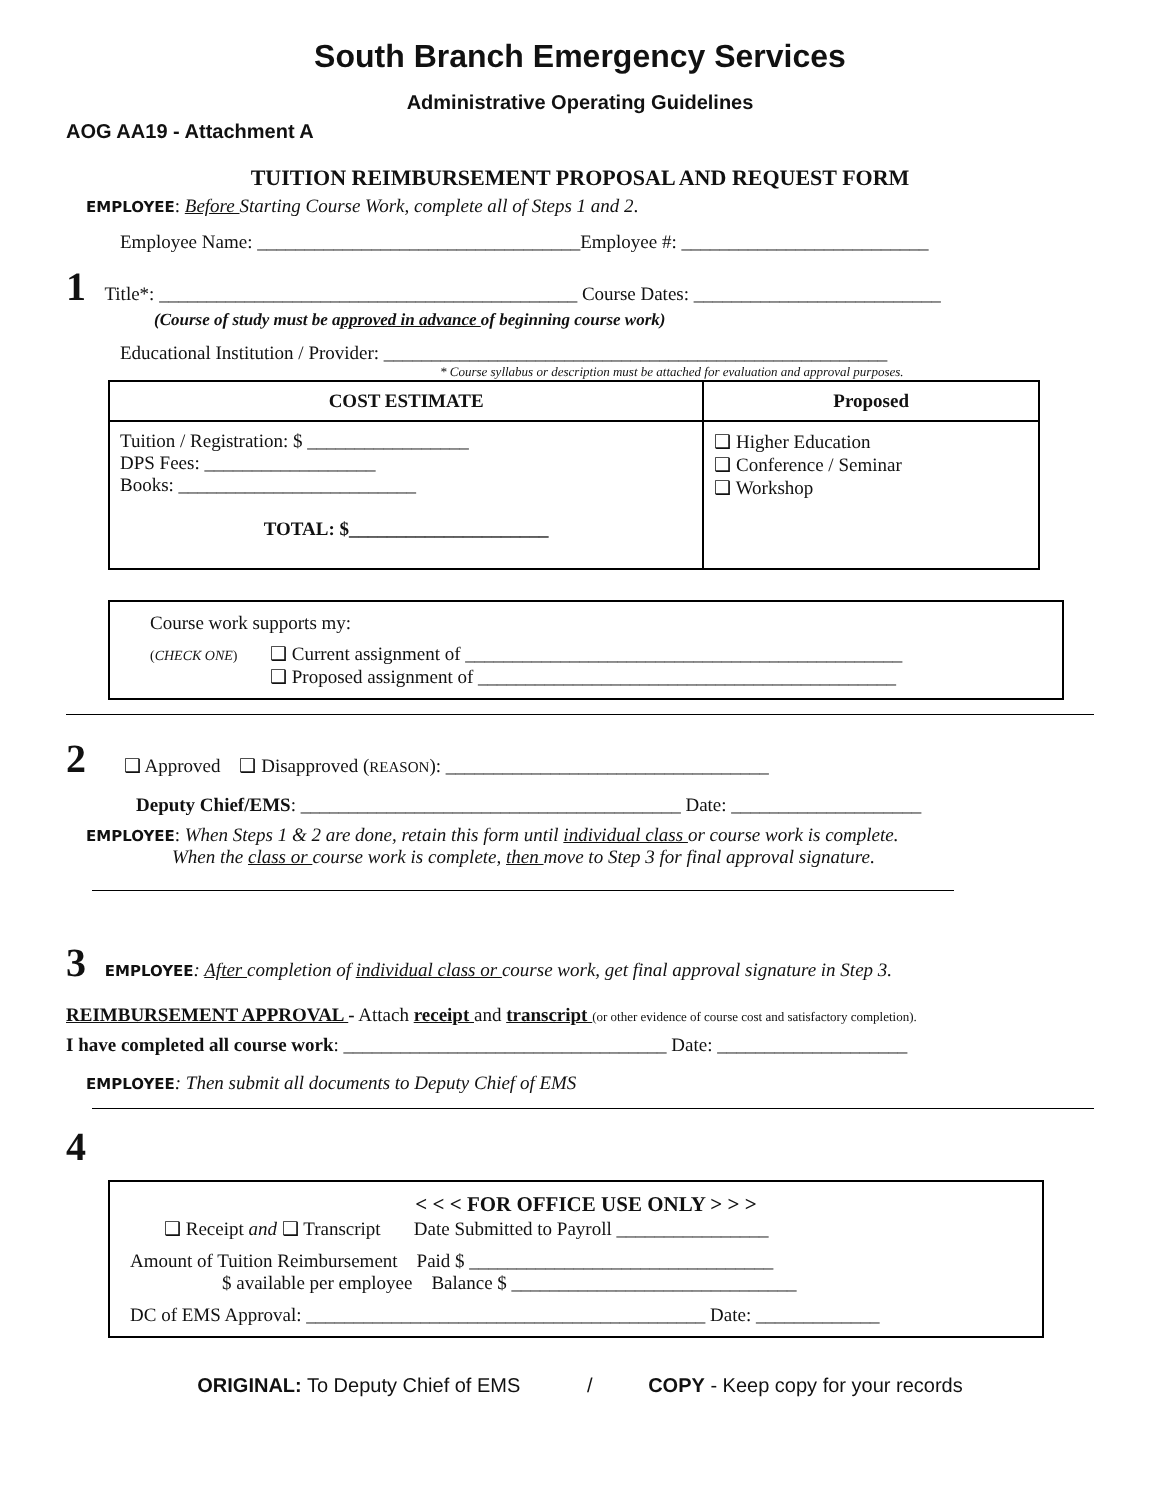South Branch Emergency Services
Administrative Operating Guidelines
AOG AA19 - Attachment A
TUITION REIMBURSEMENT PROPOSAL AND REQUEST FORM
EMPLOYEE: Before Starting Course Work, complete all of Steps 1 and 2.
Employee Name: __________________________________Employee #: __________________________
1 Title*: ____________________________________________ Course Dates: __________________________
(Course of study must be approved in advance of beginning course work)
Educational Institution / Provider: _____________________________________________________
* Course syllabus or description must be attached for evaluation and approval purposes.
| COST ESTIMATE | Proposed |
| Tuition / Registration: $ _________________ DPS Fees: __________________ Books: _________________________ TOTAL: $_____________________ | ❑ Higher Education ❑ Conference / Seminar ❑ Workshop |
Course work supports my:
(CHECK ONE) ❑ Current assignment of ______________________________________________
❑ Proposed assignment of ____________________________________________
2 ❑ Approved ❑ Disapproved (REASON): __________________________________
Deputy Chief/EMS: ________________________________________ Date: ____________________
EMPLOYEE: When Steps 1 & 2 are done, retain this form until individual class or course work is complete.
When the class or course work is complete, then move to Step 3 for final approval signature.
3 EMPLOYEE: After completion of individual class or course work, get final approval signature in Step 3.
REIMBURSEMENT APPROVAL - Attach receipt and transcript (or other evidence of course cost and satisfactory completion).
I have completed all course work: __________________________________ Date: ____________________
EMPLOYEE: Then submit all documents to Deputy Chief of EMS
4
< < < FOR OFFICE USE ONLY > > >
❑ Receipt and ❑ Transcript Date Submitted to Payroll ________________
Amount of Tuition Reimbursement Paid $ ________________________________
$ available per employee Balance $ ______________________________
DC of EMS Approval: __________________________________________ Date: _____________
ORIGINAL: To Deputy Chief of EMS / COPY - Keep copy for your records